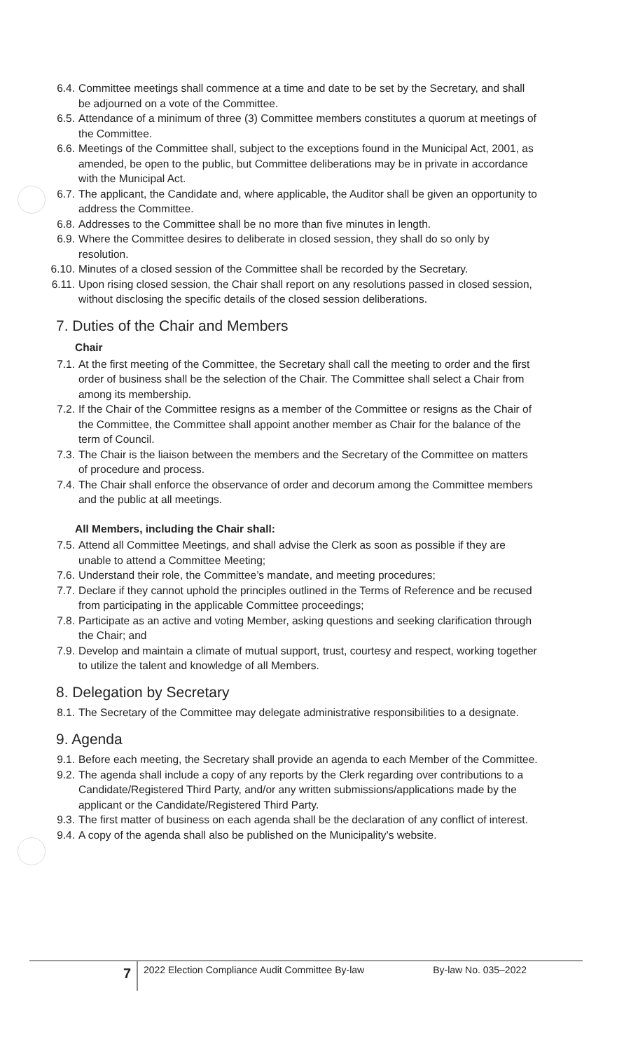6.4. Committee meetings shall commence at a time and date to be set by the Secretary, and shall be adjourned on a vote of the Committee.
6.5. Attendance of a minimum of three (3) Committee members constitutes a quorum at meetings of the Committee.
6.6. Meetings of the Committee shall, subject to the exceptions found in the Municipal Act, 2001, as amended, be open to the public, but Committee deliberations may be in private in accordance with the Municipal Act.
6.7. The applicant, the Candidate and, where applicable, the Auditor shall be given an opportunity to address the Committee.
6.8. Addresses to the Committee shall be no more than five minutes in length.
6.9. Where the Committee desires to deliberate in closed session, they shall do so only by resolution.
6.10. Minutes of a closed session of the Committee shall be recorded by the Secretary.
6.11. Upon rising closed session, the Chair shall report on any resolutions passed in closed session, without disclosing the specific details of the closed session deliberations.
7. Duties of the Chair and Members
Chair
7.1. At the first meeting of the Committee, the Secretary shall call the meeting to order and the first order of business shall be the selection of the Chair. The Committee shall select a Chair from among its membership.
7.2. If the Chair of the Committee resigns as a member of the Committee or resigns as the Chair of the Committee, the Committee shall appoint another member as Chair for the balance of the term of Council.
7.3. The Chair is the liaison between the members and the Secretary of the Committee on matters of procedure and process.
7.4. The Chair shall enforce the observance of order and decorum among the Committee members and the public at all meetings.
All Members, including the Chair shall:
7.5. Attend all Committee Meetings, and shall advise the Clerk as soon as possible if they are unable to attend a Committee Meeting;
7.6. Understand their role, the Committee’s mandate, and meeting procedures;
7.7. Declare if they cannot uphold the principles outlined in the Terms of Reference and be recused from participating in the applicable Committee proceedings;
7.8. Participate as an active and voting Member, asking questions and seeking clarification through the Chair; and
7.9. Develop and maintain a climate of mutual support, trust, courtesy and respect, working together to utilize the talent and knowledge of all Members.
8. Delegation by Secretary
8.1. The Secretary of the Committee may delegate administrative responsibilities to a designate.
9. Agenda
9.1. Before each meeting, the Secretary shall provide an agenda to each Member of the Committee.
9.2. The agenda shall include a copy of any reports by the Clerk regarding over contributions to a Candidate/Registered Third Party, and/or any written submissions/applications made by the applicant or the Candidate/Registered Third Party.
9.3. The first matter of business on each agenda shall be the declaration of any conflict of interest.
9.4. A copy of the agenda shall also be published on the Municipality’s website.
7
2022 Election Compliance Audit Committee By-law By-law No. 035–2022